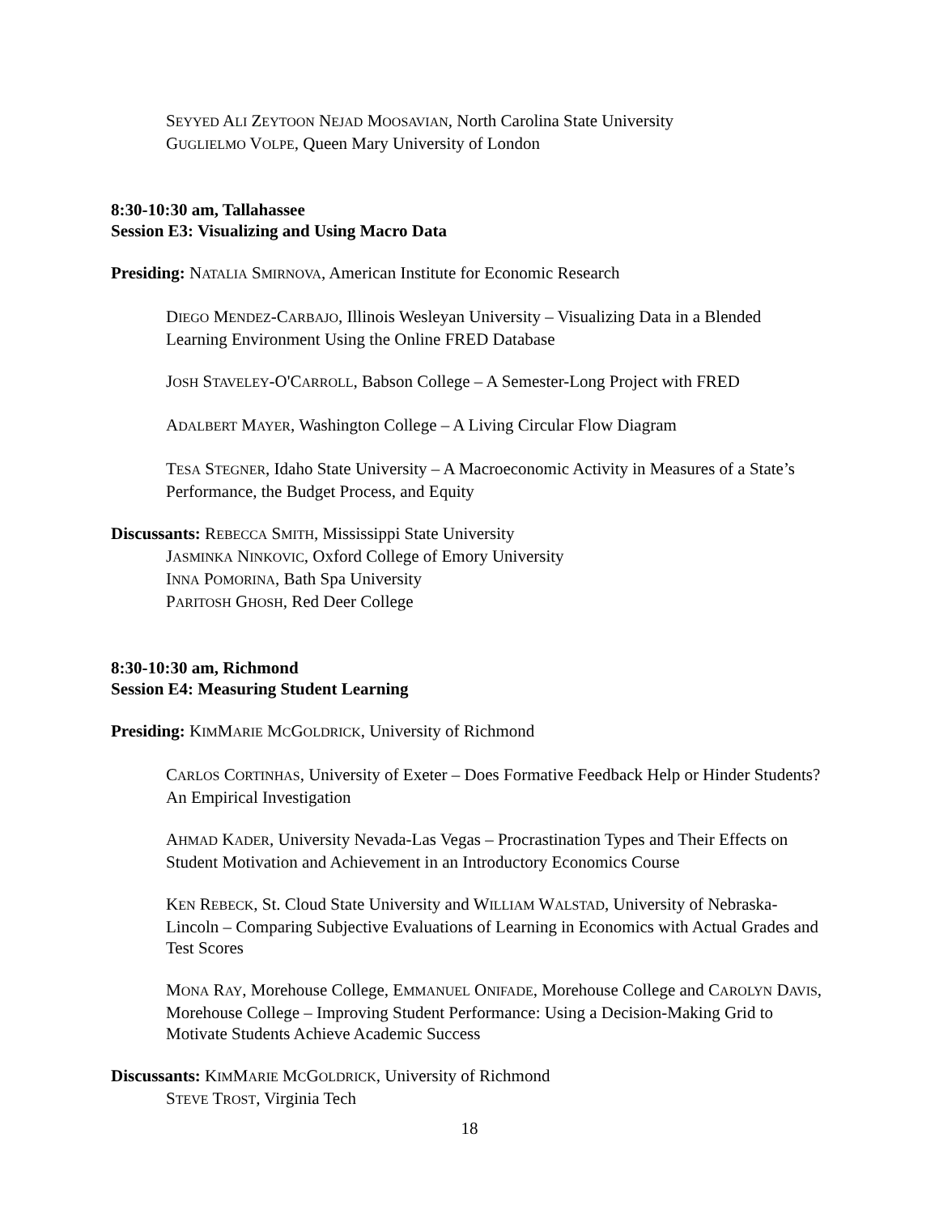SEYYED ALI ZEYTOON NEJAD MOOSAVIAN, North Carolina State University
GUGLIELMO VOLPE, Queen Mary University of London
8:30-10:30 am, Tallahassee
Session E3: Visualizing and Using Macro Data
Presiding: NATALIA SMIRNOVA, American Institute for Economic Research
DIEGO MENDEZ-CARBAJO, Illinois Wesleyan University – Visualizing Data in a Blended Learning Environment Using the Online FRED Database
JOSH STAVELEY-O'CARROLL, Babson College – A Semester-Long Project with FRED
ADALBERT MAYER, Washington College – A Living Circular Flow Diagram
TESA STEGNER, Idaho State University – A Macroeconomic Activity in Measures of a State’s Performance, the Budget Process, and Equity
Discussants: REBECCA SMITH, Mississippi State University
JASMINKA NINKOVIC, Oxford College of Emory University
INNA POMORINA, Bath Spa University
PARITOSH GHOSH, Red Deer College
8:30-10:30 am, Richmond
Session E4: Measuring Student Learning
Presiding: KIMMARIE MCGOLDRICK, University of Richmond
CARLOS CORTINHAS, University of Exeter – Does Formative Feedback Help or Hinder Students? An Empirical Investigation
AHMAD KADER, University Nevada-Las Vegas – Procrastination Types and Their Effects on Student Motivation and Achievement in an Introductory Economics Course
KEN REBECK, St. Cloud State University and WILLIAM WALSTAD, University of Nebraska-Lincoln – Comparing Subjective Evaluations of Learning in Economics with Actual Grades and Test Scores
MONA RAY, Morehouse College, EMMANUEL ONIFADE, Morehouse College and CAROLYN DAVIS, Morehouse College – Improving Student Performance: Using a Decision-Making Grid to Motivate Students Achieve Academic Success
Discussants: KIMMARIE MCGOLDRICK, University of Richmond
STEVE TROST, Virginia Tech
18